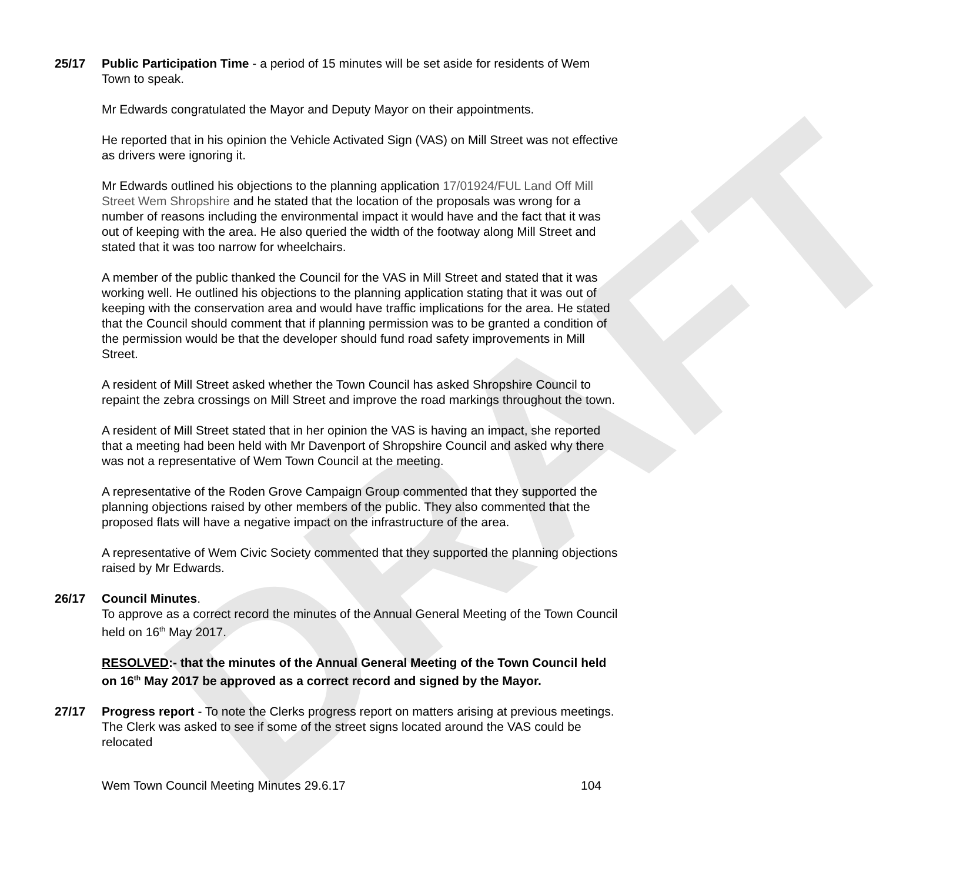DRAFT
25/17 Public Participation Time - a period of 15 minutes will be set aside for residents of Wem Town to speak.
Mr Edwards congratulated the Mayor and Deputy Mayor on their appointments.
He reported that in his opinion the Vehicle Activated Sign (VAS) on Mill Street was not effective as drivers were ignoring it.
Mr Edwards outlined his objections to the planning application 17/01924/FUL Land Off Mill Street Wem Shropshire and he stated that the location of the proposals was wrong for a number of reasons including the environmental impact it would have and the fact that it was out of keeping with the area. He also queried the width of the footway along Mill Street and stated that it was too narrow for wheelchairs.
A member of the public thanked the Council for the VAS in Mill Street and stated that it was working well. He outlined his objections to the planning application stating that it was out of keeping with the conservation area and would have traffic implications for the area. He stated that the Council should comment that if planning permission was to be granted a condition of the permission would be that the developer should fund road safety improvements in Mill Street.
A resident of Mill Street asked whether the Town Council has asked Shropshire Council to repaint the zebra crossings on Mill Street and improve the road markings throughout the town.
A resident of Mill Street stated that in her opinion the VAS is having an impact, she reported that a meeting had been held with Mr Davenport of Shropshire Council and asked why there was not a representative of Wem Town Council at the meeting.
A representative of the Roden Grove Campaign Group commented that they supported the planning objections raised by other members of the public. They also commented that the proposed flats will have a negative impact on the infrastructure of the area.
A representative of Wem Civic Society commented that they supported the planning objections raised by Mr Edwards.
26/17 Council Minutes.
To approve as a correct record the minutes of the Annual General Meeting of the Town Council held on 16<sup>th</sup> May 2017.
RESOLVED:- that the minutes of the Annual General Meeting of the Town Council held on 16<sup>th</sup> May 2017 be approved as a correct record and signed by the Mayor.
27/17 Progress report - To note the Clerks progress report on matters arising at previous meetings.
The Clerk was asked to see if some of the street signs located around the VAS could be relocated
Wem Town Council Meeting Minutes 29.6.17 104